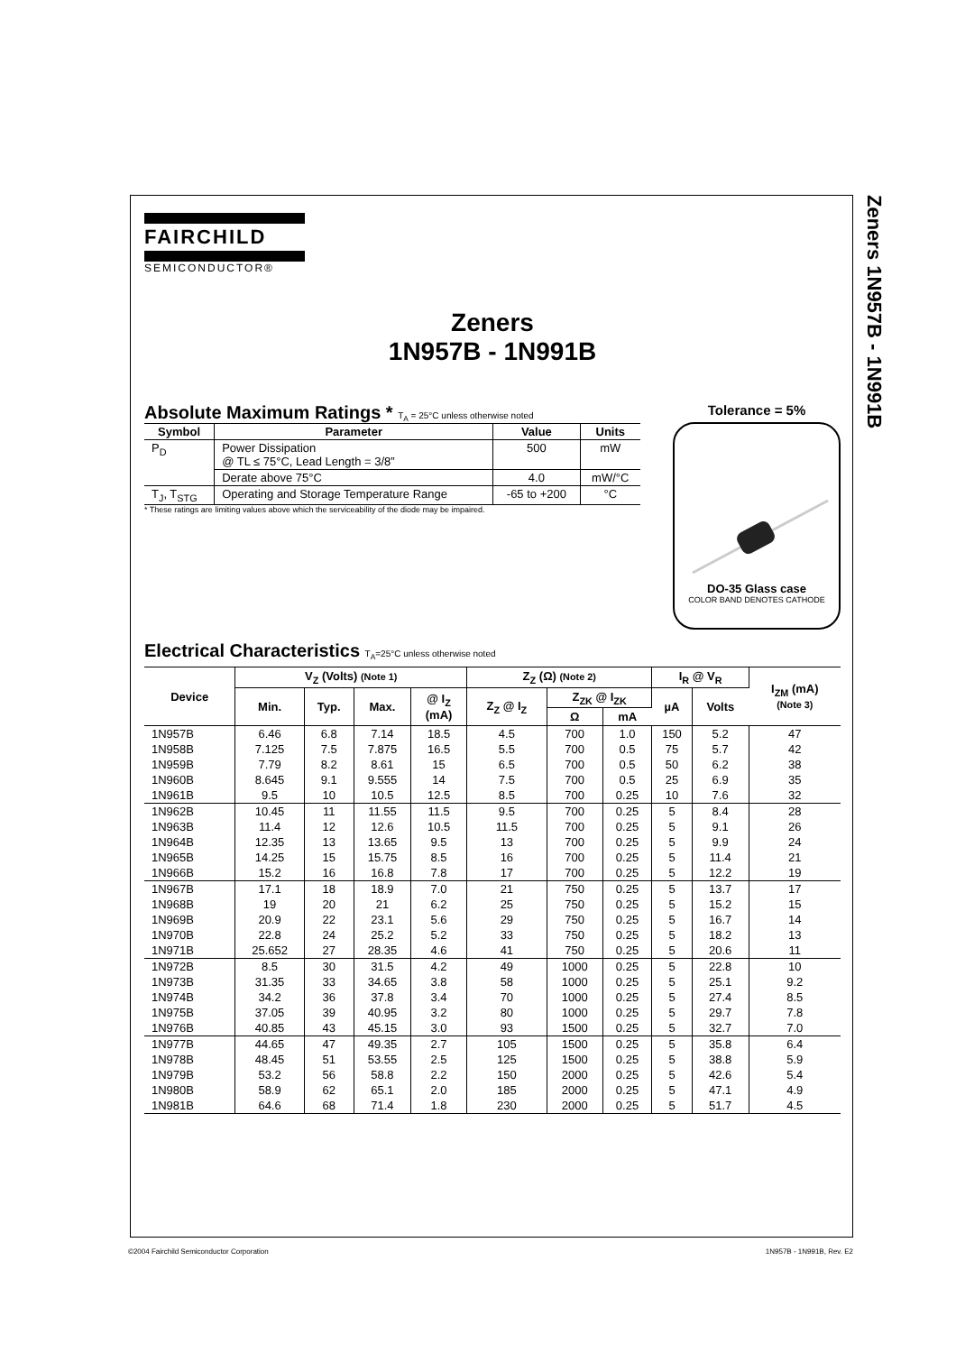Zeners 1N957B - 1N991B
FAIRCHILD
SEMICONDUCTOR®
Zeners
1N957B - 1N991B
Absolute Maximum Ratings * T<sub>A</sub> = 25°C unless otherwise noted
| Symbol | Parameter | Value | Units |
| --- | --- | --- | --- |
| P<sub>D</sub> | Power Dissipation @ TL ≤ 75°C, Lead Length = 3/8” | 500 | mW |
| | Derate above 75°C | 4.0 | mW/°C |
| T<sub>J</sub>, T<sub>STG</sub> | Operating and Storage Temperature Range | -65 to +200 | °C |
* These ratings are limiting values above which the serviceability of the diode may be impaired.
Tolerance = 5%
DO-35 Glass case
COLOR BAND DENOTES CATHODE
Electrical Characteristics T<sub>A</sub>=25°C unless otherwise noted
| Device | V<sub>Z</sub> (Volts) (Note 1) | | | | Z<sub>Z</sub> (Ω) (Note 2) | | | I<sub>R</sub> @ V<sub>R</sub> | | I<sub>ZM</sub> (mA) (Note 3) |
| --- | --- | --- | --- | --- | --- | --- | --- | --- | --- | --- |
| | Min. | Typ. | Max. | @ I<sub>Z</sub> (mA) | Z<sub>Z</sub> @ I<sub>Z</sub> | Z<sub>ZK</sub> @ I<sub>ZK</sub> | | µA | Volts | |
| | | | | | | Ω | mA | | | |
| 1N957B | 6.46 | 6.8 | 7.14 | 18.5 | 4.5 | 700 | 1.0 | 150 | 5.2 | 47 |
| 1N958B | 7.125 | 7.5 | 7.875 | 16.5 | 5.5 | 700 | 0.5 | 75 | 5.7 | 42 |
| 1N959B | 7.79 | 8.2 | 8.61 | 15 | 6.5 | 700 | 0.5 | 50 | 6.2 | 38 |
| 1N960B | 8.645 | 9.1 | 9.555 | 14 | 7.5 | 700 | 0.5 | 25 | 6.9 | 35 |
| 1N961B | 9.5 | 10 | 10.5 | 12.5 | 8.5 | 700 | 0.25 | 10 | 7.6 | 32 |
| 1N962B | 10.45 | 11 | 11.55 | 11.5 | 9.5 | 700 | 0.25 | 5 | 8.4 | 28 |
| 1N963B | 11.4 | 12 | 12.6 | 10.5 | 11.5 | 700 | 0.25 | 5 | 9.1 | 26 |
| 1N964B | 12.35 | 13 | 13.65 | 9.5 | 13 | 700 | 0.25 | 5 | 9.9 | 24 |
| 1N965B | 14.25 | 15 | 15.75 | 8.5 | 16 | 700 | 0.25 | 5 | 11.4 | 21 |
| 1N966B | 15.2 | 16 | 16.8 | 7.8 | 17 | 700 | 0.25 | 5 | 12.2 | 19 |
| 1N967B | 17.1 | 18 | 18.9 | 7.0 | 21 | 750 | 0.25 | 5 | 13.7 | 17 |
| 1N968B | 19 | 20 | 21 | 6.2 | 25 | 750 | 0.25 | 5 | 15.2 | 15 |
| 1N969B | 20.9 | 22 | 23.1 | 5.6 | 29 | 750 | 0.25 | 5 | 16.7 | 14 |
| 1N970B | 22.8 | 24 | 25.2 | 5.2 | 33 | 750 | 0.25 | 5 | 18.2 | 13 |
| 1N971B | 25.652 | 27 | 28.35 | 4.6 | 41 | 750 | 0.25 | 5 | 20.6 | 11 |
| 1N972B | 8.5 | 30 | 31.5 | 4.2 | 49 | 1000 | 0.25 | 5 | 22.8 | 10 |
| 1N973B | 31.35 | 33 | 34.65 | 3.8 | 58 | 1000 | 0.25 | 5 | 25.1 | 9.2 |
| 1N974B | 34.2 | 36 | 37.8 | 3.4 | 70 | 1000 | 0.25 | 5 | 27.4 | 8.5 |
| 1N975B | 37.05 | 39 | 40.95 | 3.2 | 80 | 1000 | 0.25 | 5 | 29.7 | 7.8 |
| 1N976B | 40.85 | 43 | 45.15 | 3.0 | 93 | 1500 | 0.25 | 5 | 32.7 | 7.0 |
| 1N977B | 44.65 | 47 | 49.35 | 2.7 | 105 | 1500 | 0.25 | 5 | 35.8 | 6.4 |
| 1N978B | 48.45 | 51 | 53.55 | 2.5 | 125 | 1500 | 0.25 | 5 | 38.8 | 5.9 |
| 1N979B | 53.2 | 56 | 58.8 | 2.2 | 150 | 2000 | 0.25 | 5 | 42.6 | 5.4 |
| 1N980B | 58.9 | 62 | 65.1 | 2.0 | 185 | 2000 | 0.25 | 5 | 47.1 | 4.9 |
| 1N981B | 64.6 | 68 | 71.4 | 1.8 | 230 | 2000 | 0.25 | 5 | 51.7 | 4.5 |
©2004 Fairchild Semiconductor Corporation 1N957B - 1N991B, Rev. E2